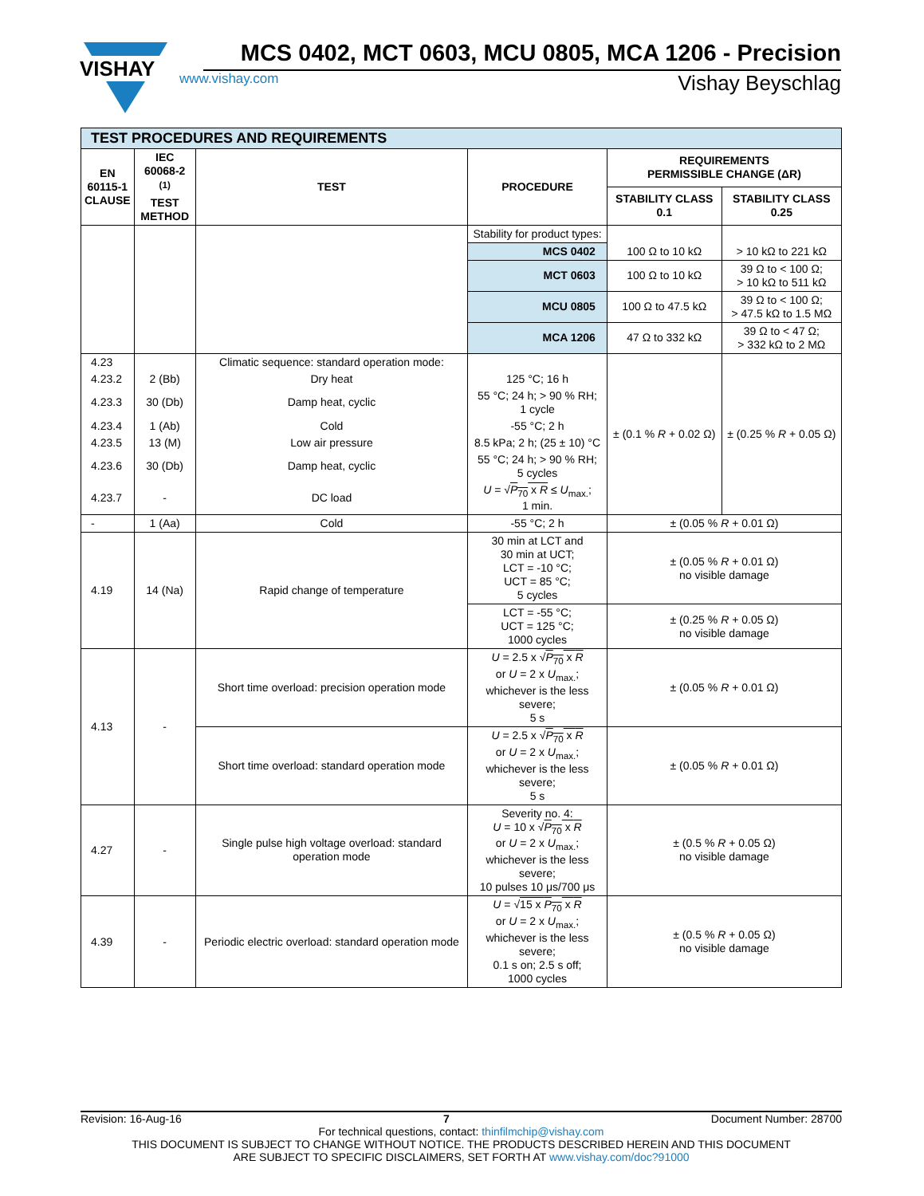VISHAY
MCS 0402, MCT 0603, MCU 0805, MCA 1206 - Precision
www.vishay.com Vishay Beyschlag
| TEST PROCEDURES AND REQUIREMENTS | | | | | |
| EN 60115-1 CLAUSE | IEC 60068-2 <sup>(1)</sup> TEST METHOD | TEST | PROCEDURE | REQUIREMENTS PERMISSIBLE CHANGE (ΔR) | |
| | | | | STABILITY CLASS 0.1 | STABILITY CLASS 0.25 |
| | | | Stability for product types: | 100 Ω to 10 kΩ | > 10 kΩ to 221 kΩ |
| | | | MCS 0402 | | |
| | | | MCT 0603 | 100 Ω to 10 kΩ | 39 Ω to < 100 Ω; > 10 kΩ to 511 kΩ |
| | | | MCU 0805 | 100 Ω to 47.5 kΩ | 39 Ω to < 100 Ω; > 47.5 kΩ to 1.5 MΩ |
| | | | MCA 1206 | 47 Ω to 332 kΩ | 39 Ω to < 47 Ω; > 332 kΩ to 2 MΩ |
| 4.23 | | Climatic sequence: standard operation mode: | | ± (0.1 % R + 0.02 Ω) | ± (0.25 % R + 0.05 Ω) |
| 4.23.2 | 2 (Bb) | Dry heat | 125 °C; 16 h | | |
| 4.23.3 | 30 (Db) | Damp heat, cyclic | 55 °C; 24 h; > 90 % RH; 1 cycle | | |
| 4.23.4 | 1 (Ab) | Cold | -55 °C; 2 h | | |
| 4.23.5 | 13 (M) | Low air pressure | 8.5 kPa; 2 h; (25 ± 10) °C | | |
| 4.23.6 | 30 (Db) | Damp heat, cyclic | 55 °C; 24 h; > 90 % RH; 5 cycles | | |
| 4.23.7 | - | DC load | U = √ P<sub>70</sub> x R ≤ U<sub>max.</sub>; 1 min. | | |
| - | 1 (Aa) | Cold | -55 °C; 2 h | ± (0.05 % R + 0.01 Ω) | |
| 4.19 | 14 (Na) | Rapid change of temperature | 30 min at LCT and 30 min at UCT; LCT = -10 °C; UCT = 85 °C; 5 cycles | ± (0.05 % R + 0.01 Ω) no visible damage | |
| | | | LCT = -55 °C; UCT = 125 °C; 1000 cycles | ± (0.25 % R + 0.05 Ω) no visible damage | |
| 4.13 | - | Short time overload: precision operation mode | U = 2.5 x √ P<sub>70</sub> x R or U = 2 x U<sub>max.</sub>; whichever is the less severe; 5 s | ± (0.05 % R + 0.01 Ω) | |
| | | Short time overload: standard operation mode | U = 2.5 x √ P<sub>70</sub> x R or U = 2 x U<sub>max.</sub>; whichever is the less severe; 5 s | ± (0.05 % R + 0.01 Ω) | |
| 4.27 | - | Single pulse high voltage overload: standard operation mode | Severity no. 4: U = 10 x √ P<sub>70</sub> x R or U = 2 x U<sub>max.</sub>; whichever is the less severe; 10 pulses 10 μs/700 μs | ± (0.5 % R + 0.05 Ω) no visible damage | |
| 4.39 | - | Periodic electric overload: standard operation mode | U = √ 15 x P<sub>70</sub> x R or U = 2 x U<sub>max.</sub>; whichever is the less severe; 0.1 s on; 2.5 s off; 1000 cycles | ± (0.5 % R + 0.05 Ω) no visible damage | |
Revision: 16-Aug-16 7 Document Number: 28700
For technical questions, contact: thinfilmchip@vishay.com
THIS DOCUMENT IS SUBJECT TO CHANGE WITHOUT NOTICE. THE PRODUCTS DESCRIBED HEREIN AND THIS DOCUMENT
ARE SUBJECT TO SPECIFIC DISCLAIMERS, SET FORTH AT www.vishay.com/doc?91000